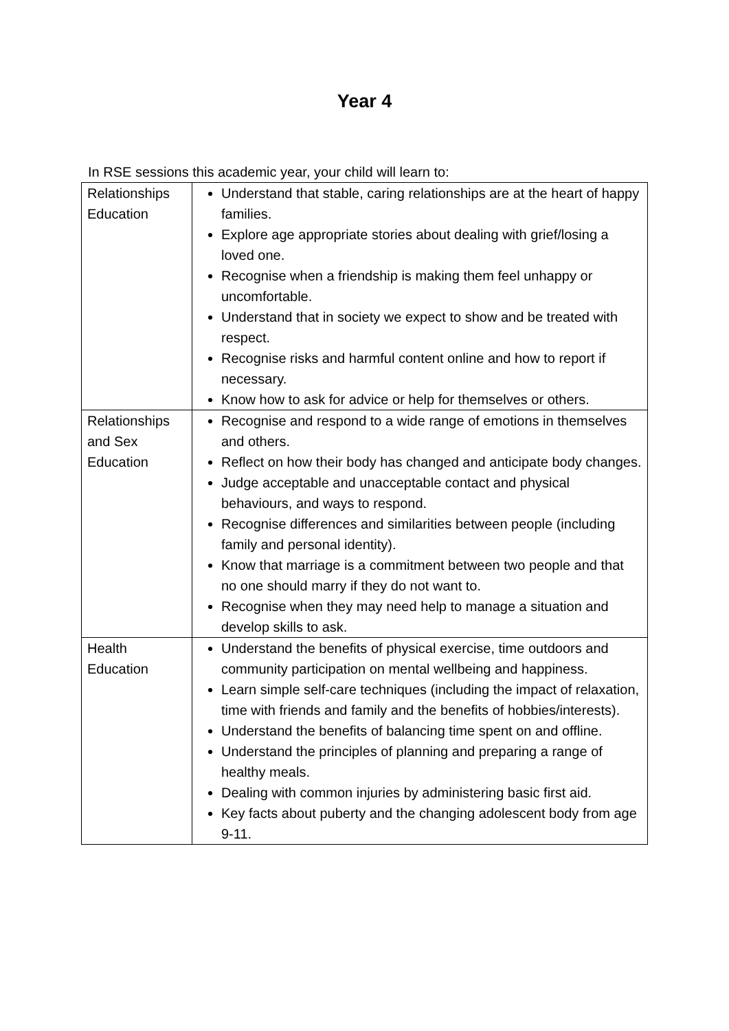Year 4
In RSE sessions this academic year, your child will learn to:
| Relationships Education | Understand that stable, caring relationships are at the heart of happy families. Explore age appropriate stories about dealing with grief/losing a loved one. Recognise when a friendship is making them feel unhappy or uncomfortable. Understand that in society we expect to show and be treated with respect. Recognise risks and harmful content online and how to report if necessary. Know how to ask for advice or help for themselves or others. |
| Relationships and Sex Education | Recognise and respond to a wide range of emotions in themselves and others. Reflect on how their body has changed and anticipate body changes. Judge acceptable and unacceptable contact and physical behaviours, and ways to respond. Recognise differences and similarities between people (including family and personal identity). Know that marriage is a commitment between two people and that no one should marry if they do not want to. Recognise when they may need help to manage a situation and develop skills to ask. |
| Health Education | Understand the benefits of physical exercise, time outdoors and community participation on mental wellbeing and happiness. Learn simple self-care techniques (including the impact of relaxation, time with friends and family and the benefits of hobbies/interests). Understand the benefits of balancing time spent on and offline. Understand the principles of planning and preparing a range of healthy meals. Dealing with common injuries by administering basic first aid. Key facts about puberty and the changing adolescent body from age 9-11. |